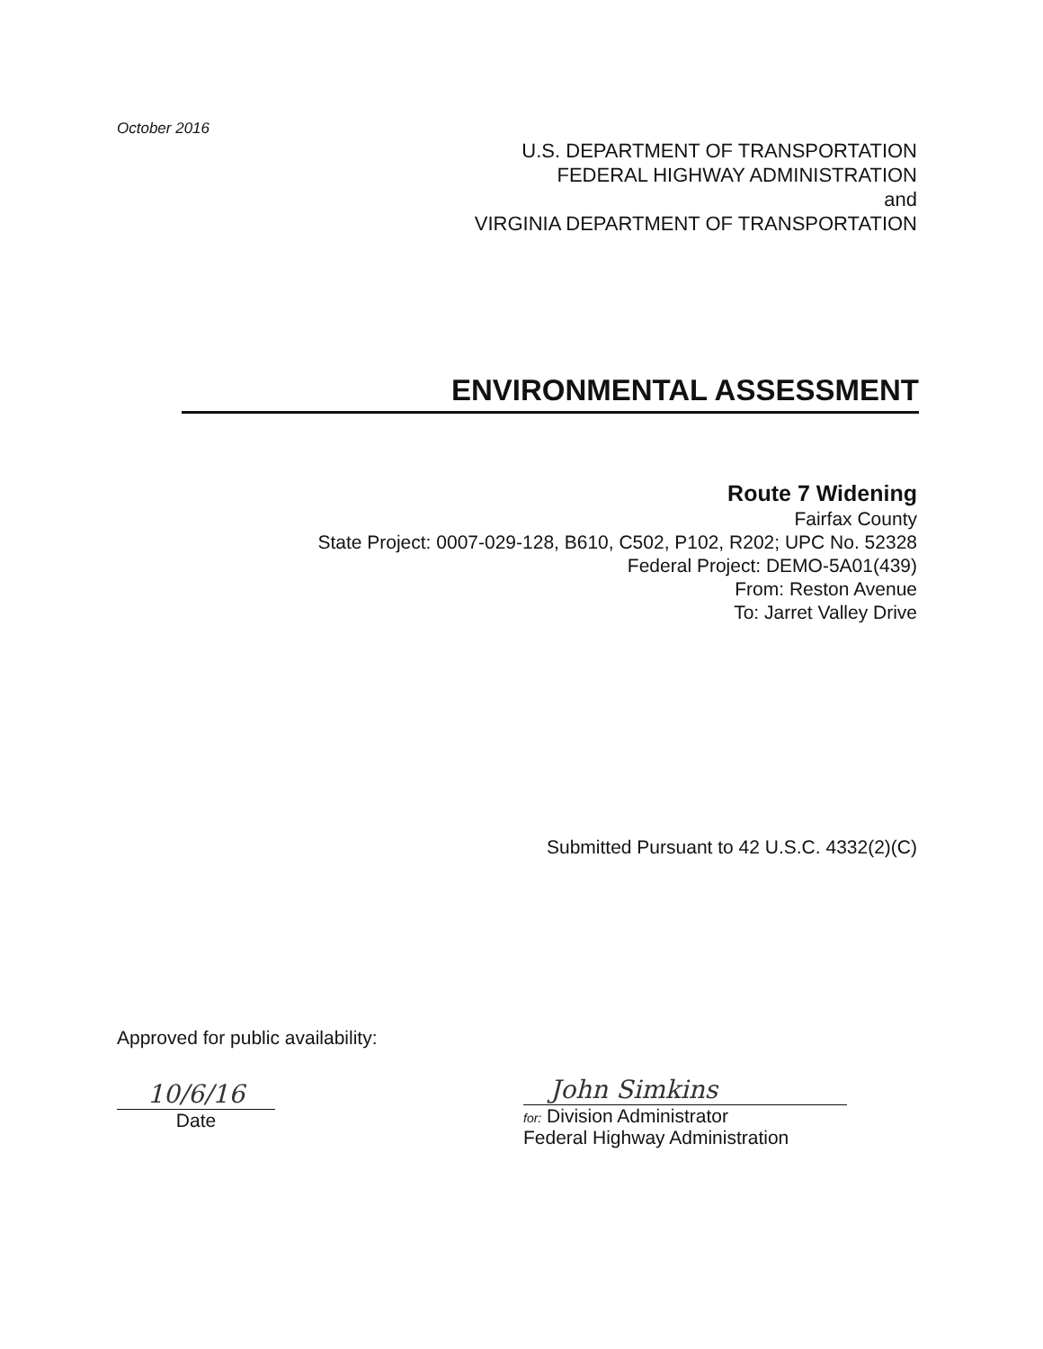October 2016
U.S. DEPARTMENT OF TRANSPORTATION
FEDERAL HIGHWAY ADMINISTRATION
and
VIRGINIA DEPARTMENT OF TRANSPORTATION
ENVIRONMENTAL ASSESSMENT
Route 7 Widening
Fairfax County
State Project: 0007-029-128, B610, C502, P102, R202; UPC No. 52328
Federal Project: DEMO-5A01(439)
From: Reston Avenue
To: Jarret Valley Drive
Submitted Pursuant to 42 U.S.C. 4332(2)(C)
Approved for public availability:
10/6/16
Date
John Simkins
for: Division Administrator
Federal Highway Administration